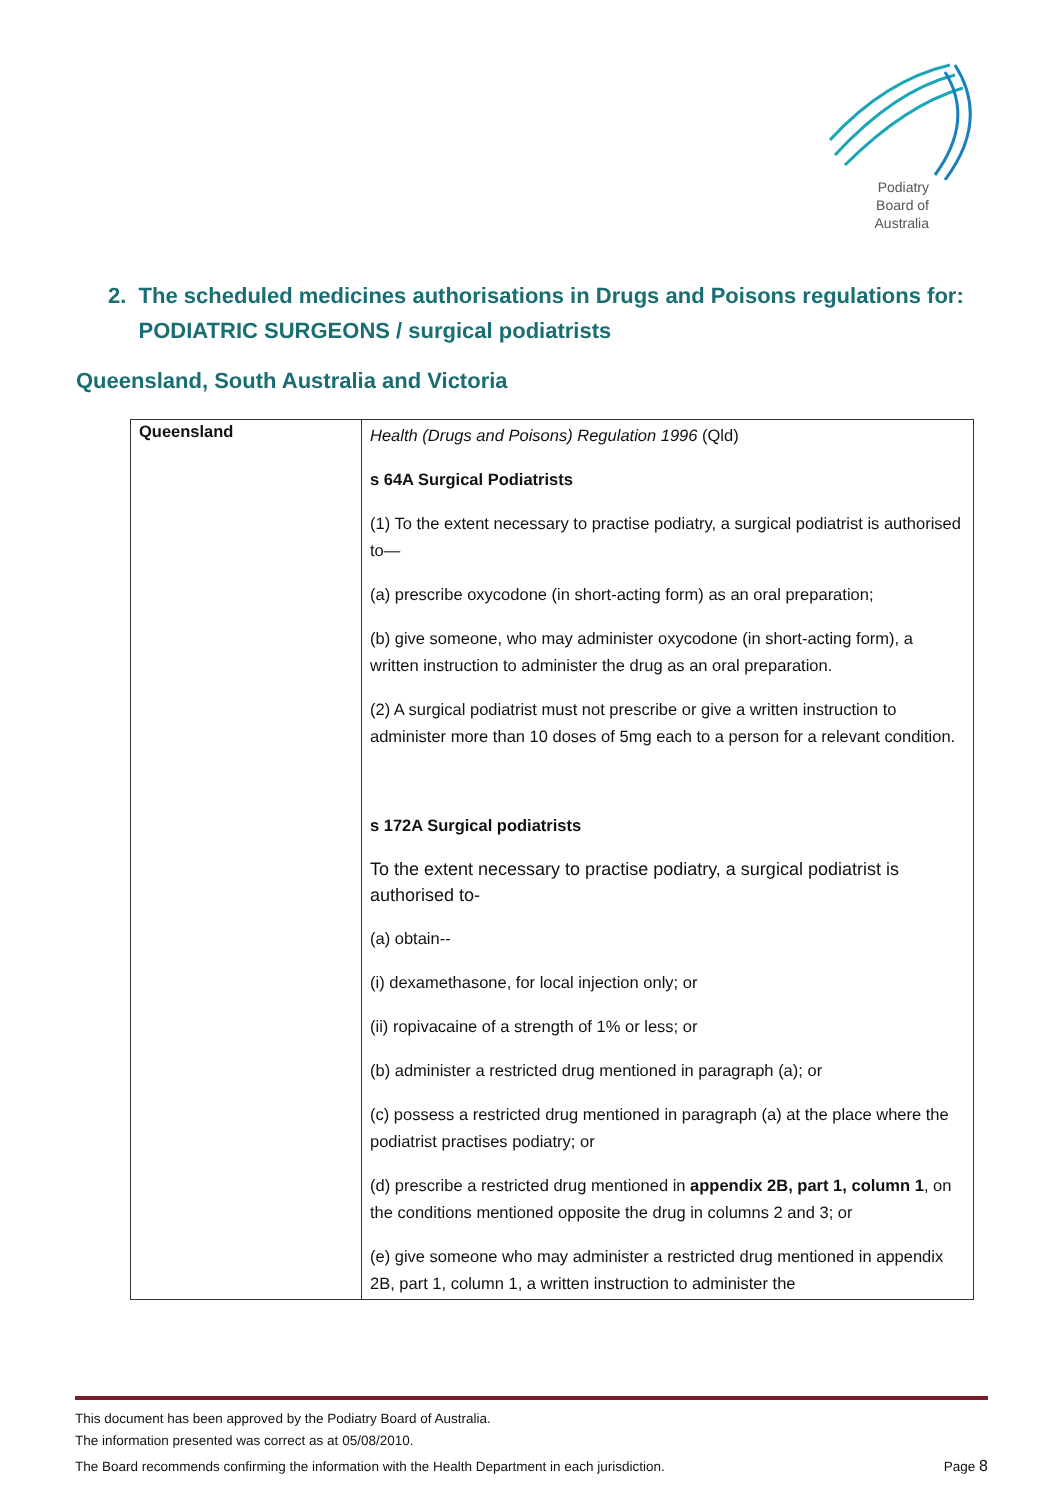Podiatry Board of Australia
2. The scheduled medicines authorisations in Drugs and Poisons regulations for:
PODIATRIC SURGEONS / surgical podiatrists
Queensland, South Australia and Victoria
| Queensland | Health (Drugs and Poisons) Regulation 1996 (Qld) s 64A Surgical Podiatrists (1) To the extent necessary to practise podiatry, a surgical podiatrist is authorised to— (a) prescribe oxycodone (in short-acting form) as an oral preparation; (b) give someone, who may administer oxycodone (in short-acting form), a written instruction to administer the drug as an oral preparation. (2) A surgical podiatrist must not prescribe or give a written instruction to administer more than 10 doses of 5mg each to a person for a relevant condition. s 172A Surgical podiatrists To the extent necessary to practise podiatry, a surgical podiatrist is authorised to- (a) obtain-- (i) dexamethasone, for local injection only; or (ii) ropivacaine of a strength of 1% or less; or (b) administer a restricted drug mentioned in paragraph (a); or (c) possess a restricted drug mentioned in paragraph (a) at the place where the podiatrist practises podiatry; or (d) prescribe a restricted drug mentioned in appendix 2B, part 1, column 1 , on the conditions mentioned opposite the drug in columns 2 and 3; or (e) give someone who may administer a restricted drug mentioned in appendix 2B, part 1, column 1, a written instruction to administer the |
This document has been approved by the Podiatry Board of Australia.
The information presented was correct as at 05/08/2010.
The Board recommends confirming the information with the Health Department in each jurisdiction.
Page 8